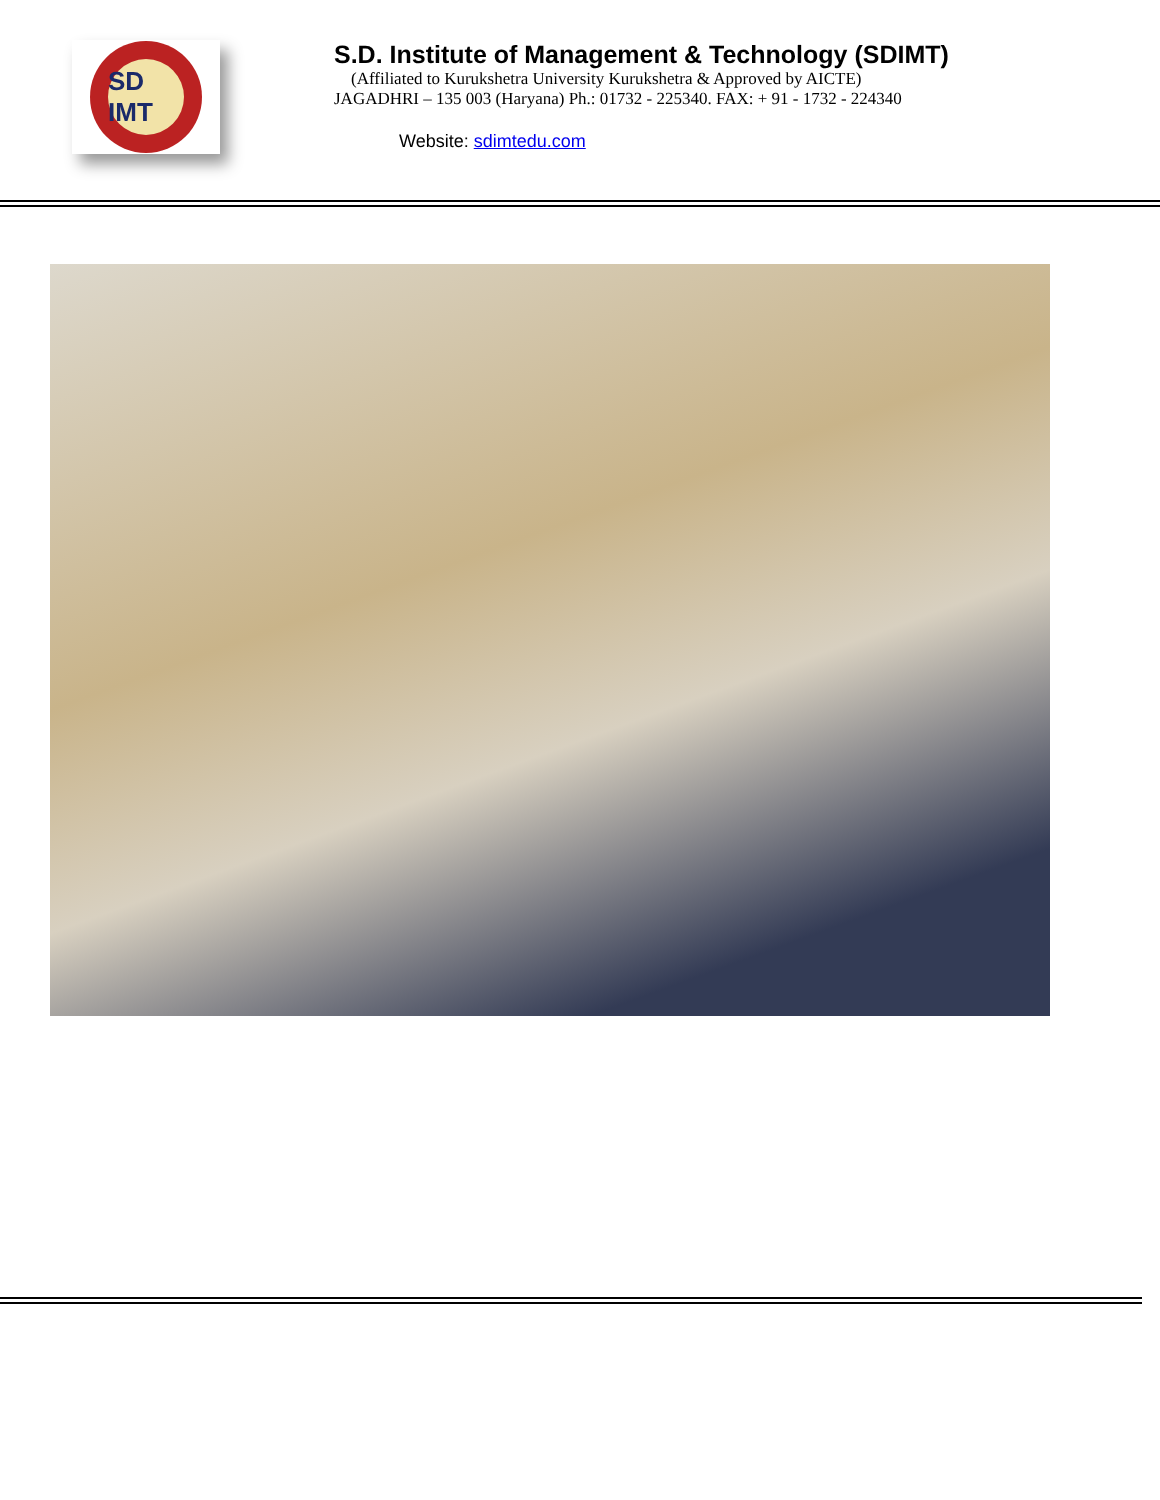SD IMT
S.D. Institute of Management & Technology (SDIMT)
(Affiliated to Kurukshetra University Kurukshetra & Approved by AICTE)
JAGADHRI – 135 003 (Haryana) Ph.: 01732 - 225340. FAX: + 91 - 1732 - 224340
Website: sdimtedu.com